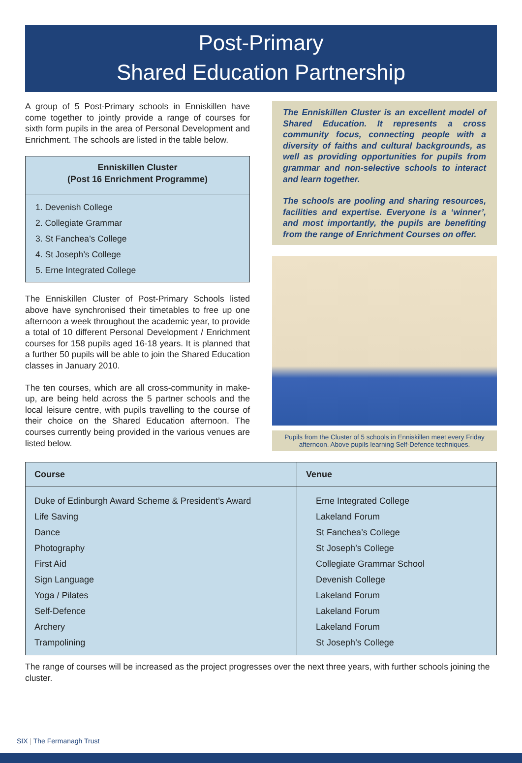Post-Primary
Shared Education Partnership
A group of 5 Post-Primary schools in Enniskillen have come together to jointly provide a range of courses for sixth form pupils in the area of Personal Development and Enrichment. The schools are listed in the table below.
Enniskillen Cluster
(Post 16 Enrichment Programme)
1. Devenish College
2. Collegiate Grammar
3. St Fanchea’s College
4. St Joseph’s College
5. Erne Integrated College
The Enniskillen Cluster of Post-Primary Schools listed above have synchronised their timetables to free up one afternoon a week throughout the academic year, to provide a total of 10 different Personal Development / Enrichment courses for 158 pupils aged 16-18 years. It is planned that a further 50 pupils will be able to join the Shared Education classes in January 2010.
The ten courses, which are all cross-community in make-up, are being held across the 5 partner schools and the local leisure centre, with pupils travelling to the course of their choice on the Shared Education afternoon. The courses currently being provided in the various venues are listed below.
The Enniskillen Cluster is an excellent model of Shared Education. It represents a cross community focus, connecting people with a diversity of faiths and cultural backgrounds, as well as providing opportunities for pupils from grammar and non-selective schools to interact and learn together.
The schools are pooling and sharing resources, facilities and expertise. Everyone is a ‘winner’, and most importantly, the pupils are benefiting from the range of Enrichment Courses on offer.
Pupils from the Cluster of 5 schools in Enniskillen meet every Friday afternoon. Above pupils learning Self-Defence techniques.
| Course | Venue |
| --- | --- |
| Duke of Edinburgh Award Scheme & President’s Award | Erne Integrated College |
| Life Saving | Lakeland Forum |
| Dance | St Fanchea’s College |
| Photography | St Joseph’s College |
| First Aid | Collegiate Grammar School |
| Sign Language | Devenish College |
| Yoga / Pilates | Lakeland Forum |
| Self-Defence | Lakeland Forum |
| Archery | Lakeland Forum |
| Trampolining | St Joseph’s College |
The range of courses will be increased as the project progresses over the next three years, with further schools joining the cluster.
SIX | The Fermanagh Trust